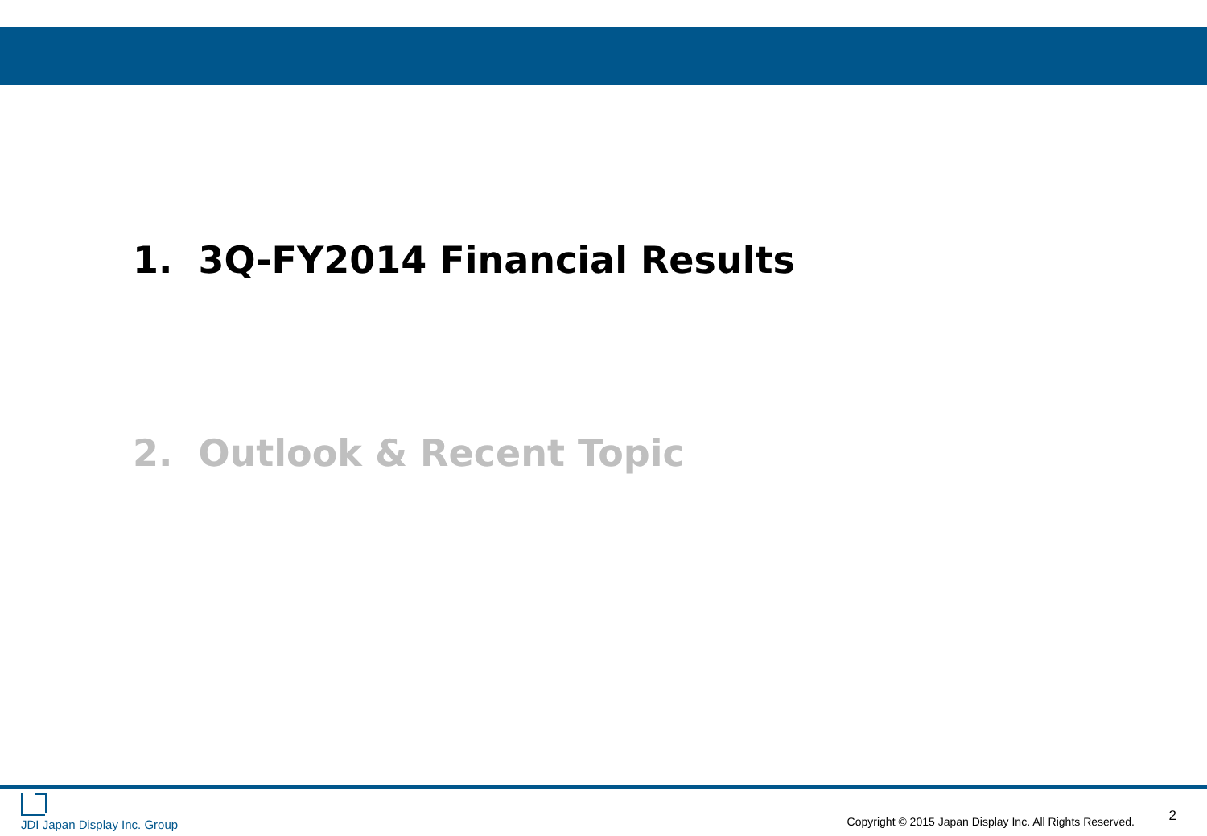1. 3Q-FY2014 Financial Results
2. Outlook & Recent Topic
JDI Japan Display Inc. Group
Copyright © 2015 Japan Display Inc. All Rights Reserved.
2